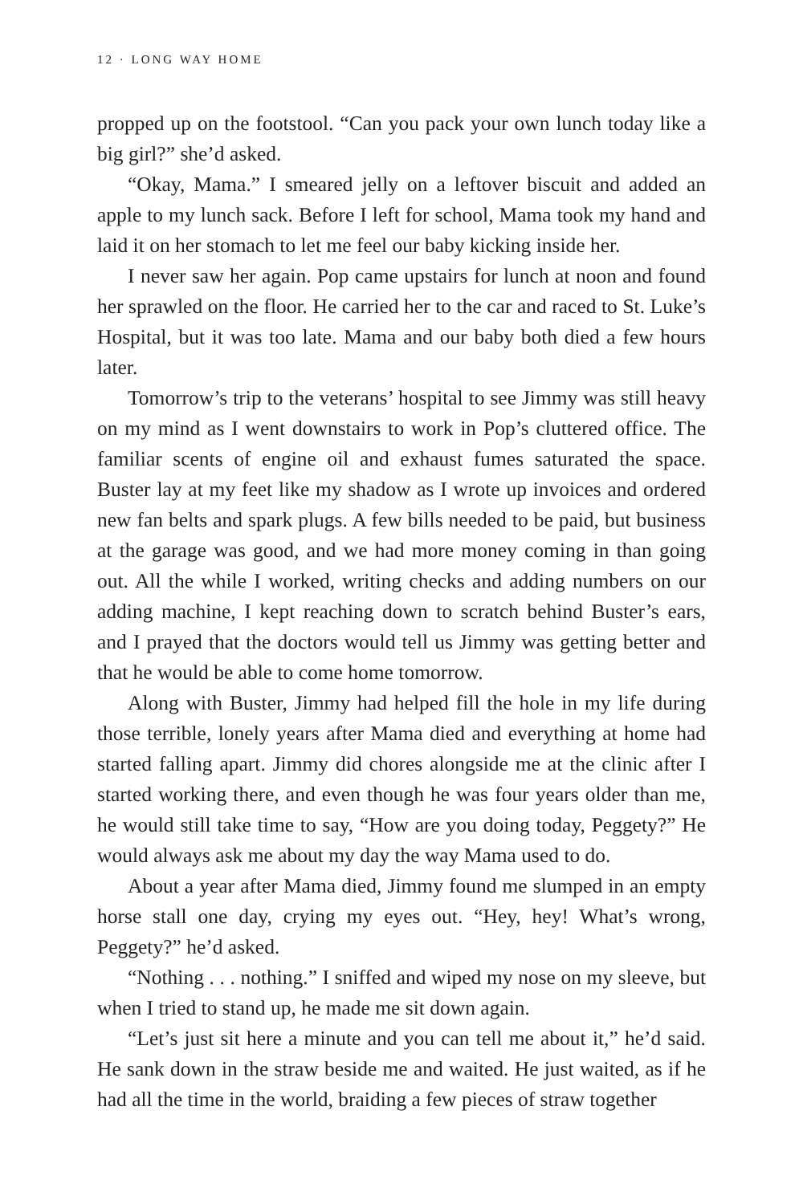12 · LONG WAY HOME
propped up on the footstool. “Can you pack your own lunch today like a big girl?” she’d asked.
“Okay, Mama.” I smeared jelly on a leftover biscuit and added an apple to my lunch sack. Before I left for school, Mama took my hand and laid it on her stomach to let me feel our baby kicking inside her.
I never saw her again. Pop came upstairs for lunch at noon and found her sprawled on the floor. He carried her to the car and raced to St. Luke’s Hospital, but it was too late. Mama and our baby both died a few hours later.
Tomorrow’s trip to the veterans’ hospital to see Jimmy was still heavy on my mind as I went downstairs to work in Pop’s cluttered office. The familiar scents of engine oil and exhaust fumes saturated the space. Buster lay at my feet like my shadow as I wrote up invoices and ordered new fan belts and spark plugs. A few bills needed to be paid, but business at the garage was good, and we had more money coming in than going out. All the while I worked, writing checks and adding numbers on our adding machine, I kept reaching down to scratch behind Buster’s ears, and I prayed that the doctors would tell us Jimmy was getting better and that he would be able to come home tomorrow.
Along with Buster, Jimmy had helped fill the hole in my life during those terrible, lonely years after Mama died and everything at home had started falling apart. Jimmy did chores alongside me at the clinic after I started working there, and even though he was four years older than me, he would still take time to say, “How are you doing today, Peggety?” He would always ask me about my day the way Mama used to do.
About a year after Mama died, Jimmy found me slumped in an empty horse stall one day, crying my eyes out. “Hey, hey! What’s wrong, Peggety?” he’d asked.
“Nothing . . . nothing.” I sniffed and wiped my nose on my sleeve, but when I tried to stand up, he made me sit down again.
“Let’s just sit here a minute and you can tell me about it,” he’d said. He sank down in the straw beside me and waited. He just waited, as if he had all the time in the world, braiding a few pieces of straw together